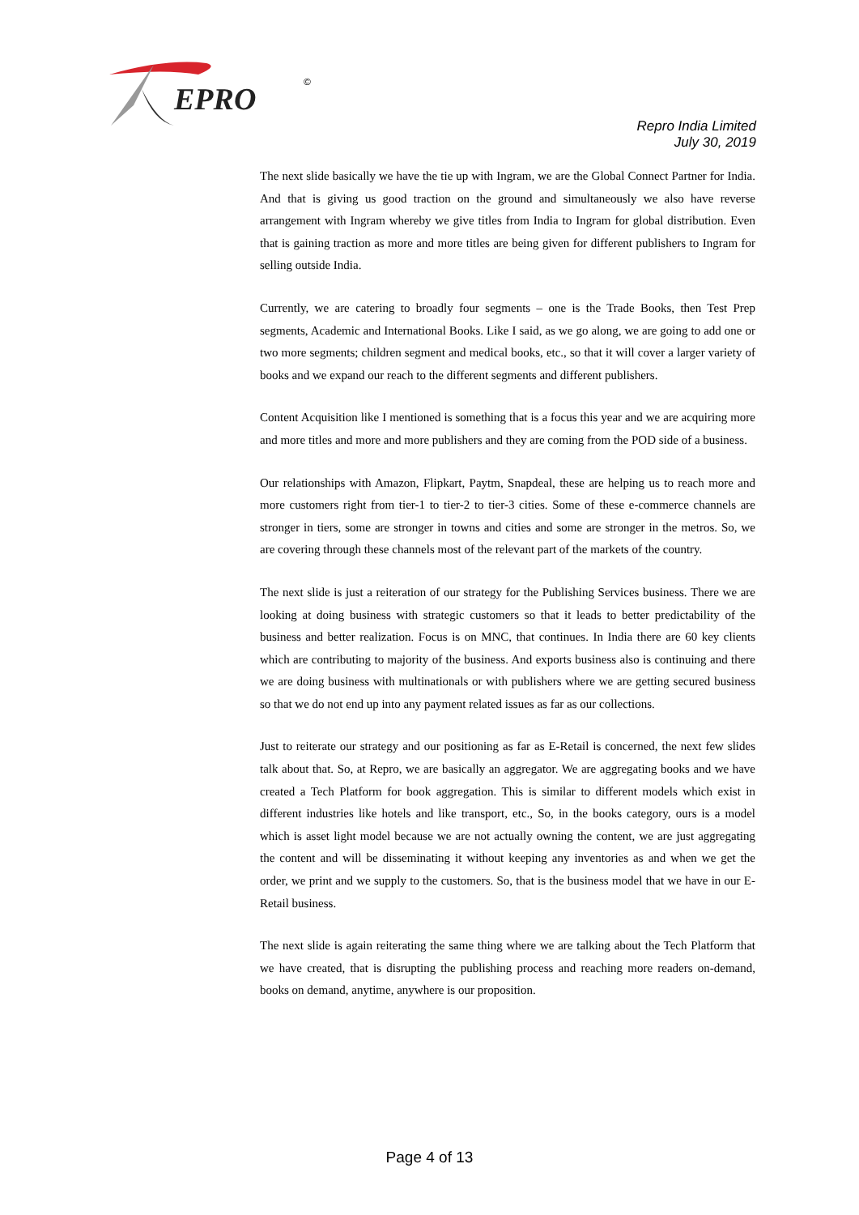EPRO
©
Repro India Limited
July 30, 2019
The next slide basically we have the tie up with Ingram, we are the Global Connect Partner for India. And that is giving us good traction on the ground and simultaneously we also have reverse arrangement with Ingram whereby we give titles from India to Ingram for global distribution. Even that is gaining traction as more and more titles are being given for different publishers to Ingram for selling outside India.
Currently, we are catering to broadly four segments – one is the Trade Books, then Test Prep segments, Academic and International Books. Like I said, as we go along, we are going to add one or two more segments; children segment and medical books, etc., so that it will cover a larger variety of books and we expand our reach to the different segments and different publishers.
Content Acquisition like I mentioned is something that is a focus this year and we are acquiring more and more titles and more and more publishers and they are coming from the POD side of a business.
Our relationships with Amazon, Flipkart, Paytm, Snapdeal, these are helping us to reach more and more customers right from tier-1 to tier-2 to tier-3 cities. Some of these e-commerce channels are stronger in tiers, some are stronger in towns and cities and some are stronger in the metros. So, we are covering through these channels most of the relevant part of the markets of the country.
The next slide is just a reiteration of our strategy for the Publishing Services business. There we are looking at doing business with strategic customers so that it leads to better predictability of the business and better realization. Focus is on MNC, that continues. In India there are 60 key clients which are contributing to majority of the business. And exports business also is continuing and there we are doing business with multinationals or with publishers where we are getting secured business so that we do not end up into any payment related issues as far as our collections.
Just to reiterate our strategy and our positioning as far as E-Retail is concerned, the next few slides talk about that. So, at Repro, we are basically an aggregator. We are aggregating books and we have created a Tech Platform for book aggregation. This is similar to different models which exist in different industries like hotels and like transport, etc., So, in the books category, ours is a model which is asset light model because we are not actually owning the content, we are just aggregating the content and will be disseminating it without keeping any inventories as and when we get the order, we print and we supply to the customers. So, that is the business model that we have in our E-Retail business.
The next slide is again reiterating the same thing where we are talking about the Tech Platform that we have created, that is disrupting the publishing process and reaching more readers on-demand, books on demand, anytime, anywhere is our proposition.
Page 4 of 13